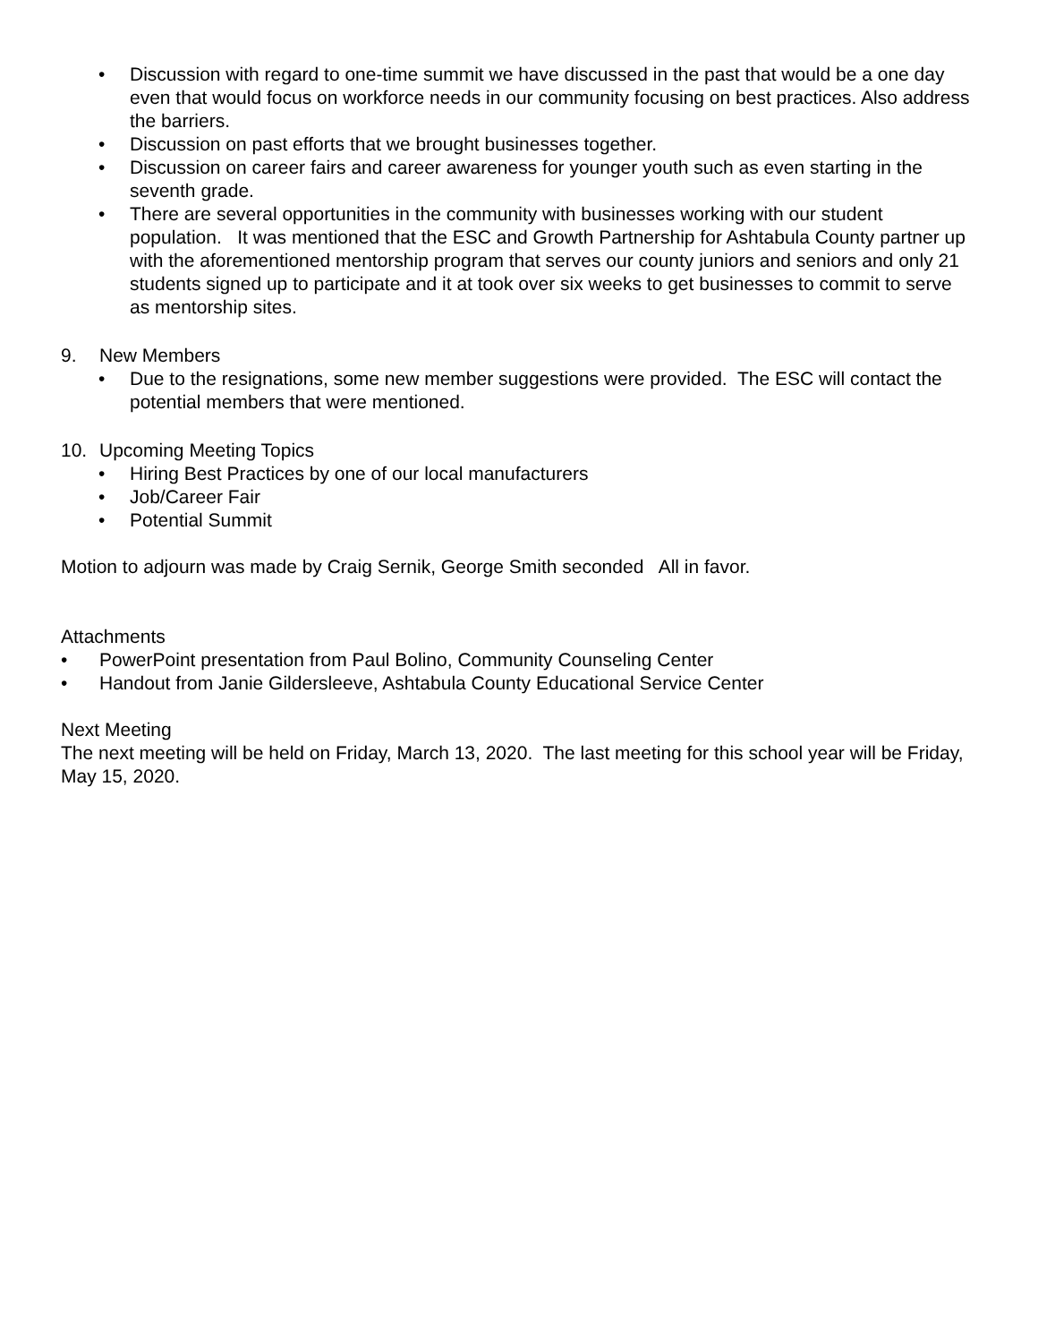• Discussion with regard to one-time summit we have discussed in the past that would be a one day even that would focus on workforce needs in our community focusing on best practices. Also address the barriers.
• Discussion on past efforts that we brought businesses together.
• Discussion on career fairs and career awareness for younger youth such as even starting in the seventh grade.
• There are several opportunities in the community with businesses working with our student population. It was mentioned that the ESC and Growth Partnership for Ashtabula County partner up with the aforementioned mentorship program that serves our county juniors and seniors and only 21 students signed up to participate and it at took over six weeks to get businesses to commit to serve as mentorship sites.
9. New Members
• Due to the resignations, some new member suggestions were provided. The ESC will contact the potential members that were mentioned.
10. Upcoming Meeting Topics
• Hiring Best Practices by one of our local manufacturers
• Job/Career Fair
• Potential Summit
Motion to adjourn was made by Craig Sernik, George Smith seconded All in favor.
Attachments
• PowerPoint presentation from Paul Bolino, Community Counseling Center
• Handout from Janie Gildersleeve, Ashtabula County Educational Service Center
Next Meeting
The next meeting will be held on Friday, March 13, 2020. The last meeting for this school year will be Friday, May 15, 2020.